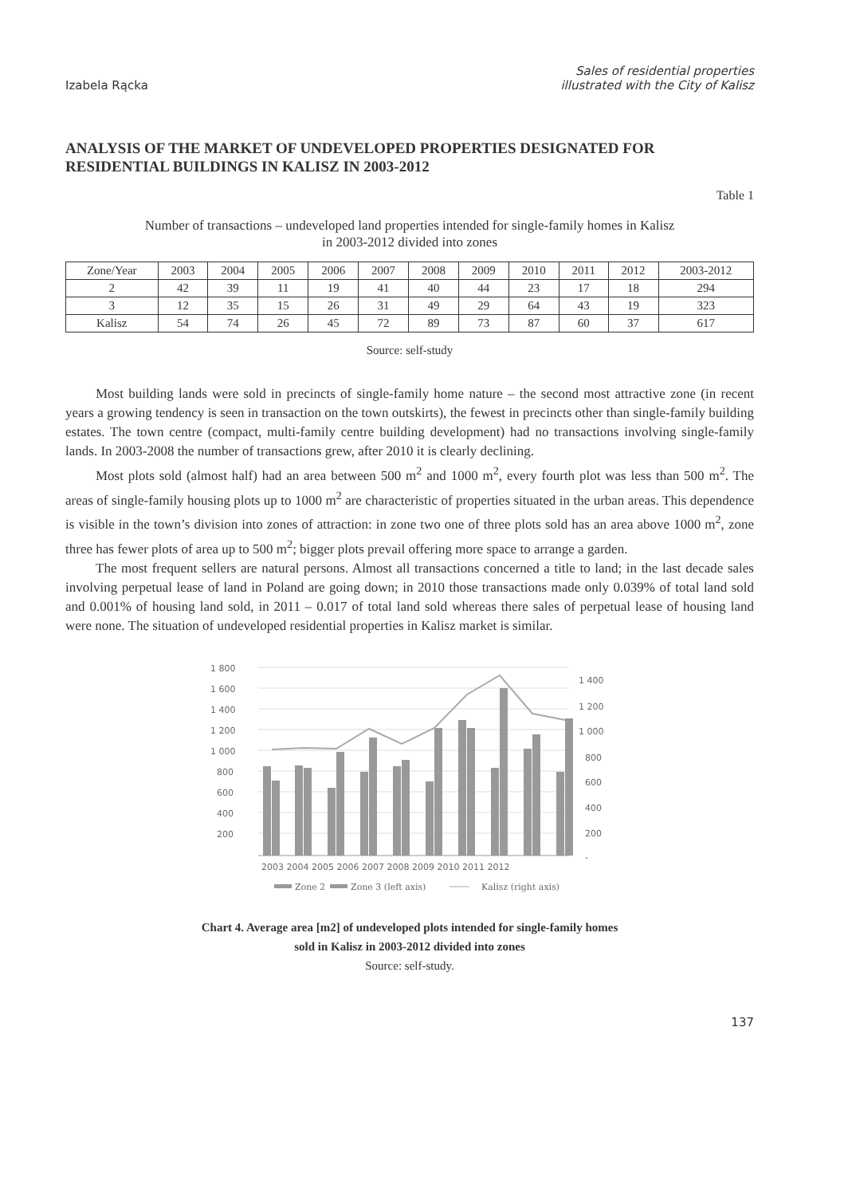Izabela Rącka
Sales of residential properties
illustrated with the City of Kalisz
ANALYSIS OF THE MARKET OF UNDEVELOPED PROPERTIES DESIGNATED FOR RESIDENTIAL BUILDINGS IN KALISZ IN 2003-2012
Table 1
Number of transactions – undeveloped land properties intended for single-family homes in Kalisz
in 2003-2012 divided into zones
| Zone/Year | 2003 | 2004 | 2005 | 2006 | 2007 | 2008 | 2009 | 2010 | 2011 | 2012 | 2003-2012 |
| --- | --- | --- | --- | --- | --- | --- | --- | --- | --- | --- | --- |
| 2 | 42 | 39 | 11 | 19 | 41 | 40 | 44 | 23 | 17 | 18 | 294 |
| 3 | 12 | 35 | 15 | 26 | 31 | 49 | 29 | 64 | 43 | 19 | 323 |
| Kalisz | 54 | 74 | 26 | 45 | 72 | 89 | 73 | 87 | 60 | 37 | 617 |
Source: self-study
Most building lands were sold in precincts of single-family home nature – the second most attractive zone (in recent years a growing tendency is seen in transaction on the town outskirts), the fewest in precincts other than single-family building estates. The town centre (compact, multi-family centre building development) had no transactions involving single-family lands. In 2003-2008 the number of transactions grew, after 2010 it is clearly declining.
Most plots sold (almost half) had an area between 500 m<sup>2</sup> and 1000 m<sup>2</sup>, every fourth plot was less than 500 m<sup>2</sup>. The areas of single-family housing plots up to 1000 m<sup>2</sup> are characteristic of properties situated in the urban areas. This dependence is visible in the town’s division into zones of attraction: in zone two one of three plots sold has an area above 1000 m<sup>2</sup>, zone three has fewer plots of area up to 500 m<sup>2</sup>; bigger plots prevail offering more space to arrange a garden.
The most frequent sellers are natural persons. Almost all transactions concerned a title to land; in the last decade sales involving perpetual lease of land in Poland are going down; in 2010 those transactions made only 0.039% of total land sold and 0.001% of housing land sold, in 2011 – 0.017 of total land sold whereas there sales of perpetual lease of housing land were none. The situation of undeveloped residential properties in Kalisz market is similar.
1 800
1 600
1 400
1 200
1 000
800
600
400
200
1 400
1 200
1 000
800
600
400
200
-
2003 2004 2005 2006 2007 2008 2009 2010 2011 2012
Zone 2
Zone 3 (left axis)
Kalisz (right axis)
Chart 4. Average area [m2] of undeveloped plots intended for single-family homes
sold in Kalisz in 2003-2012 divided into zones
Source: self-study.
137